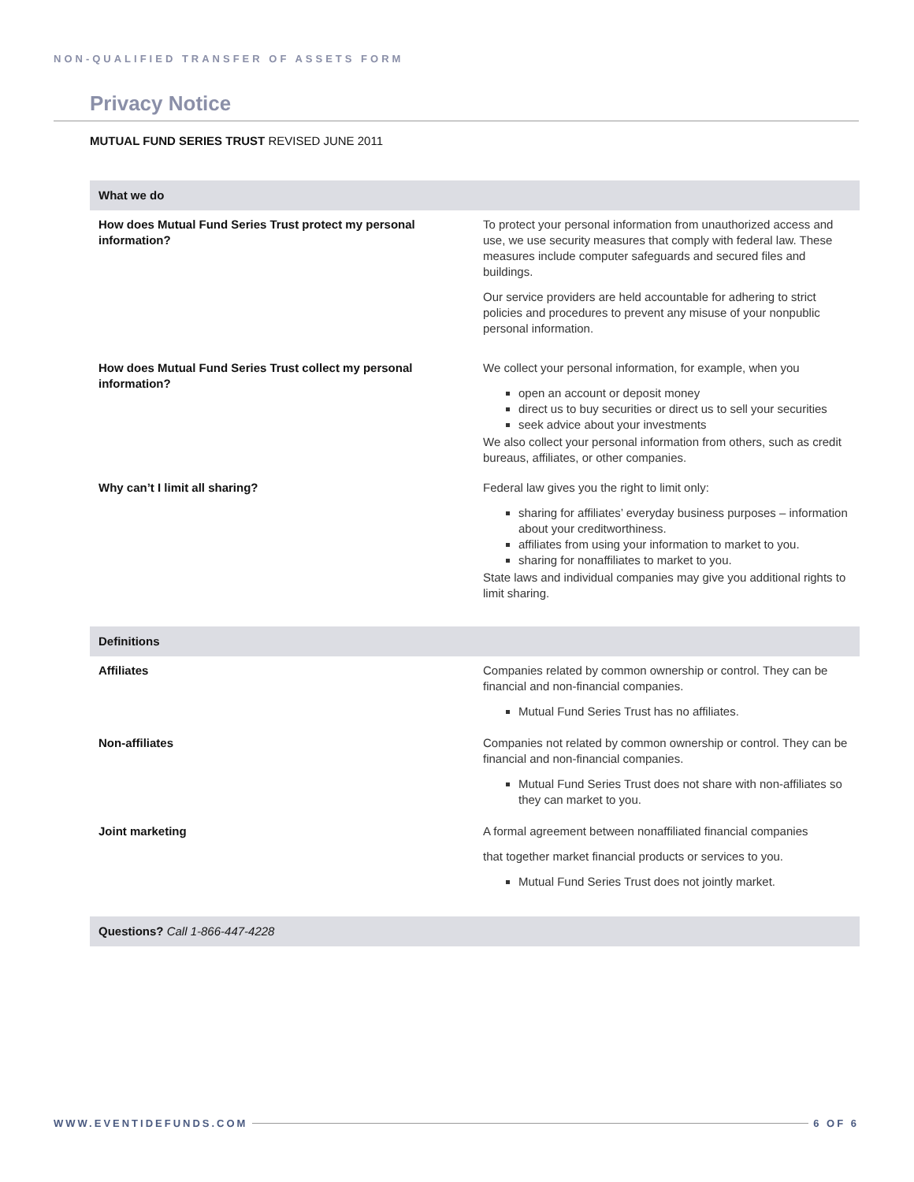NON-QUALIFIED TRANSFER OF ASSETS FORM
Privacy Notice
MUTUAL FUND SERIES TRUST REVISED JUNE 2011
| What we do | |
| --- | --- |
| How does Mutual Fund Series Trust protect my personal information? | To protect your personal information from unauthorized access and use, we use security measures that comply with federal law. These measures include computer safeguards and secured files and buildings. Our service providers are held accountable for adhering to strict policies and procedures to prevent any misuse of your nonpublic personal information. |
| How does Mutual Fund Series Trust collect my personal information? | We collect your personal information, for example, when you open an account or deposit money direct us to buy securities or direct us to sell your securities seek advice about your investments We also collect your personal information from others, such as credit bureaus, affiliates, or other companies. |
| Why can’t I limit all sharing? | Federal law gives you the right to limit only: sharing for affiliates’ everyday business purposes – information about your creditworthiness. affiliates from using your information to market to you. sharing for nonaffiliates to market to you. State laws and individual companies may give you additional rights to limit sharing. |
| Definitions | |
| Affiliates | Companies related by common ownership or control. They can be financial and non-financial companies. Mutual Fund Series Trust has no affiliates. |
| Non-affiliates | Companies not related by common ownership or control. They can be financial and non-financial companies. Mutual Fund Series Trust does not share with non-affiliates so they can market to you. |
| Joint marketing | A formal agreement between nonaffiliated financial companies that together market financial products or services to you. Mutual Fund Series Trust does not jointly market. |
| Questions? Call 1-866-447-4228 | |
WWW.EVENTIDEFUNDS.COM 6 OF 6